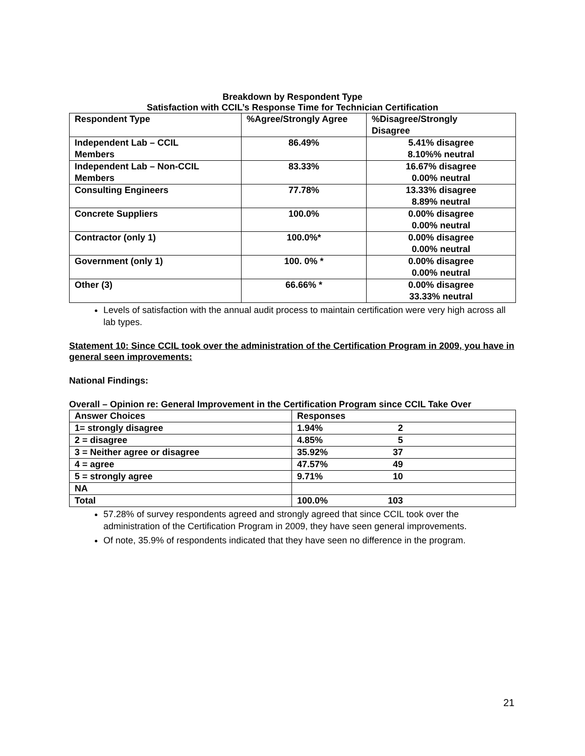Breakdown by Respondent Type
Satisfaction with CCIL’s Response Time for Technician Certification
| Respondent Type | %Agree/Strongly Agree | %Disagree/Strongly Disagree |
| --- | --- | --- |
| Independent Lab – CCIL Members | 86.49% | 5.41% disagree 8.10%% neutral |
| Independent Lab – Non-CCIL Members | 83.33% | 16.67% disagree 0.00% neutral |
| Consulting Engineers | 77.78% | 13.33% disagree 8.89% neutral |
| Concrete Suppliers | 100.0% | 0.00% disagree 0.00% neutral |
| Contractor (only 1) | 100.0%* | 0.00% disagree 0.00% neutral |
| Government (only 1) | 100. 0% * | 0.00% disagree 0.00% neutral |
| Other (3) | 66.66% * | 0.00% disagree 33.33% neutral |
Levels of satisfaction with the annual audit process to maintain certification were very high across all lab types.
Statement 10: Since CCIL took over the administration of the Certification Program in 2009, you have in general seen improvements:
National Findings:
Overall – Opinion re: General Improvement in the Certification Program since CCIL Take Over
| Answer Choices | Responses | |
| --- | --- | --- |
| 1= strongly disagree | 1.94% | 2 |
| 2 = disagree | 4.85% | 5 |
| 3 = Neither agree or disagree | 35.92% | 37 |
| 4 = agree | 47.57% | 49 |
| 5 = strongly agree | 9.71% | 10 |
| NA | | |
| Total | 100.0% | 103 |
57.28% of survey respondents agreed and strongly agreed that since CCIL took over the administration of the Certification Program in 2009, they have seen general improvements.
Of note, 35.9% of respondents indicated that they have seen no difference in the program.
21